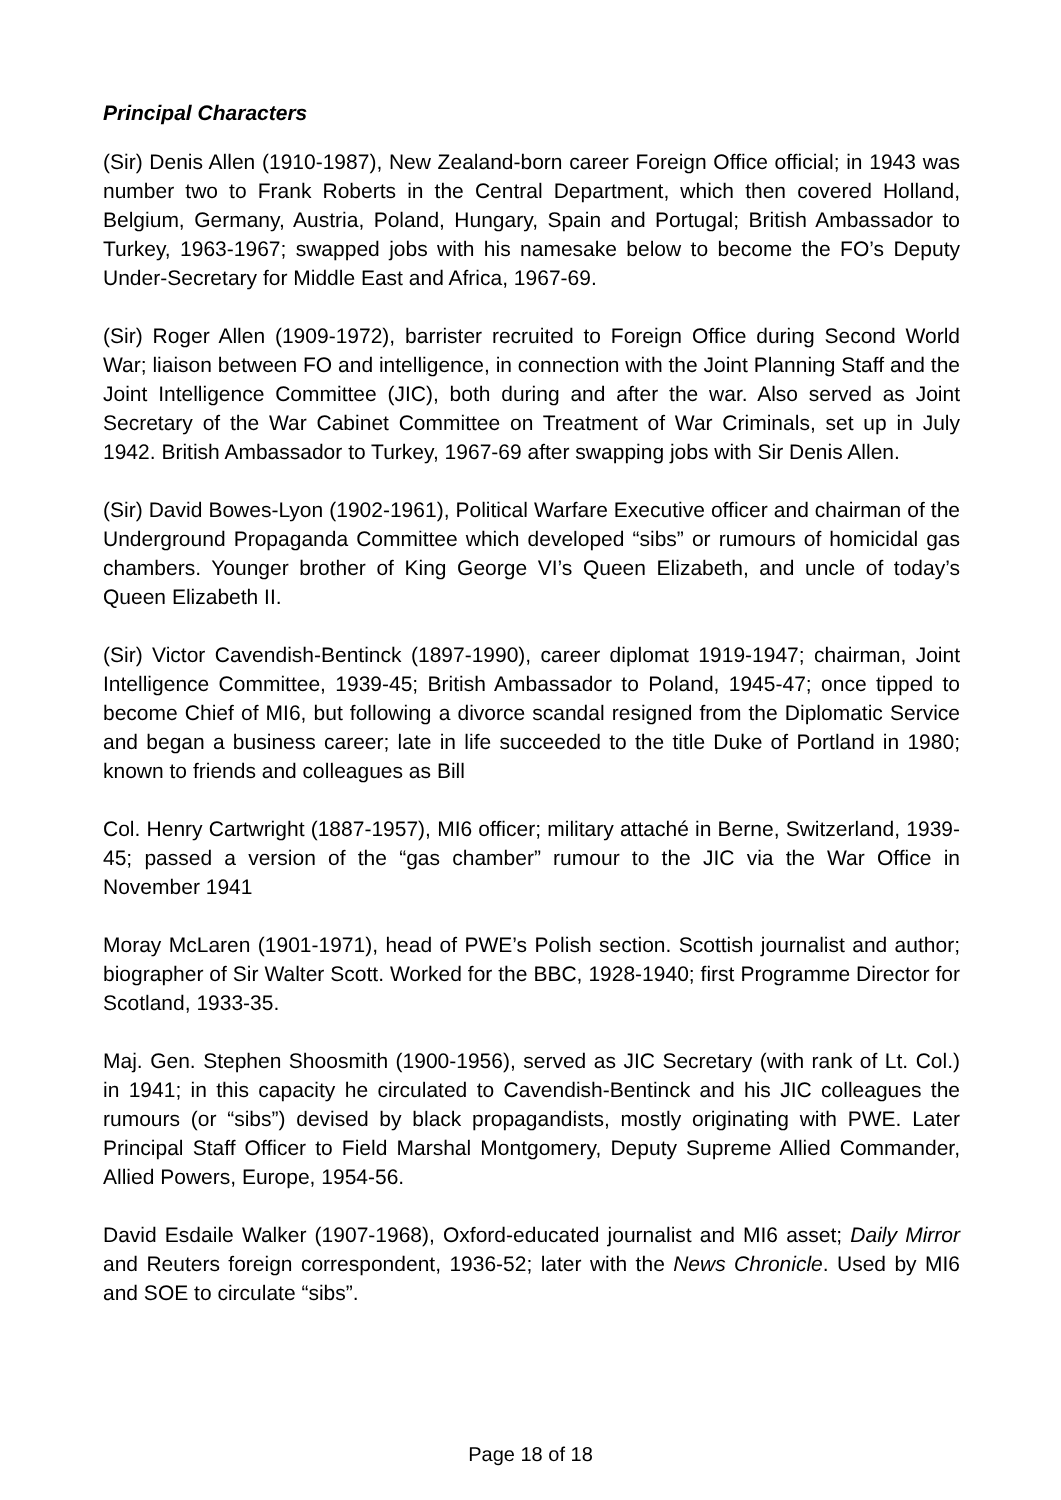Principal Characters
(Sir) Denis Allen (1910-1987), New Zealand-born career Foreign Office official; in 1943 was number two to Frank Roberts in the Central Department, which then covered Holland, Belgium, Germany, Austria, Poland, Hungary, Spain and Portugal; British Ambassador to Turkey, 1963-1967; swapped jobs with his namesake below to become the FO’s Deputy Under-Secretary for Middle East and Africa, 1967-69.
(Sir) Roger Allen (1909-1972), barrister recruited to Foreign Office during Second World War; liaison between FO and intelligence, in connection with the Joint Planning Staff and the Joint Intelligence Committee (JIC), both during and after the war. Also served as Joint Secretary of the War Cabinet Committee on Treatment of War Criminals, set up in July 1942. British Ambassador to Turkey, 1967-69 after swapping jobs with Sir Denis Allen.
(Sir) David Bowes-Lyon (1902-1961), Political Warfare Executive officer and chairman of the Underground Propaganda Committee which developed “sibs” or rumours of homicidal gas chambers. Younger brother of King George VI’s Queen Elizabeth, and uncle of today’s Queen Elizabeth II.
(Sir) Victor Cavendish-Bentinck (1897-1990), career diplomat 1919-1947; chairman, Joint Intelligence Committee, 1939-45; British Ambassador to Poland, 1945-47; once tipped to become Chief of MI6, but following a divorce scandal resigned from the Diplomatic Service and began a business career; late in life succeeded to the title Duke of Portland in 1980; known to friends and colleagues as Bill
Col. Henry Cartwright (1887-1957), MI6 officer; military attaché in Berne, Switzerland, 1939-45; passed a version of the “gas chamber” rumour to the JIC via the War Office in November 1941
Moray McLaren (1901-1971), head of PWE’s Polish section. Scottish journalist and author; biographer of Sir Walter Scott. Worked for the BBC, 1928-1940; first Programme Director for Scotland, 1933-35.
Maj. Gen. Stephen Shoosmith (1900-1956), served as JIC Secretary (with rank of Lt. Col.) in 1941; in this capacity he circulated to Cavendish-Bentinck and his JIC colleagues the rumours (or “sibs”) devised by black propagandists, mostly originating with PWE. Later Principal Staff Officer to Field Marshal Montgomery, Deputy Supreme Allied Commander, Allied Powers, Europe, 1954-56.
David Esdaile Walker (1907-1968), Oxford-educated journalist and MI6 asset; Daily Mirror and Reuters foreign correspondent, 1936-52; later with the News Chronicle. Used by MI6 and SOE to circulate “sibs”.
Page 18 of 18